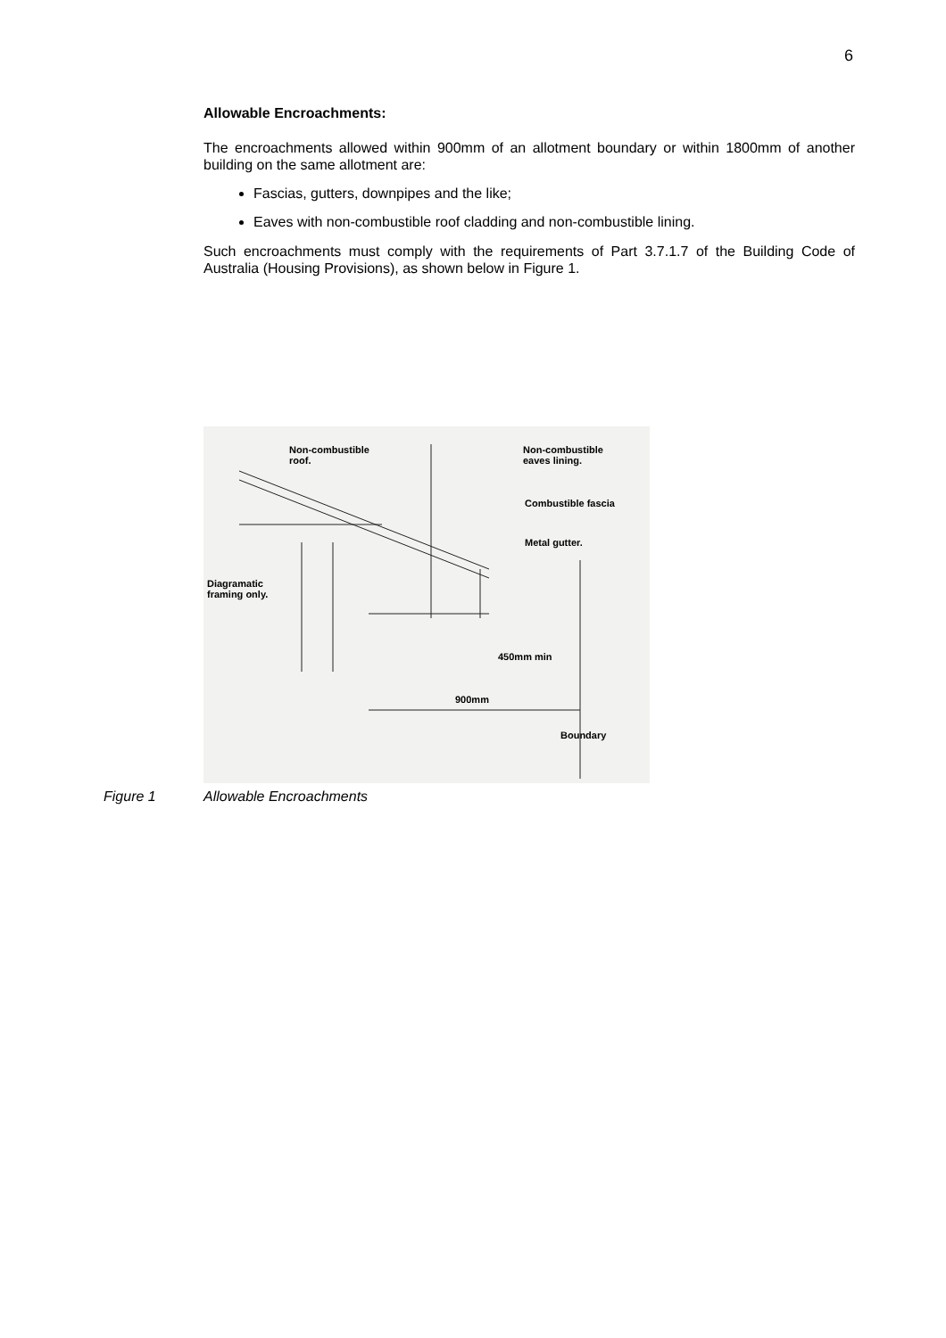6
Allowable Encroachments:
The encroachments allowed within 900mm of an allotment boundary or within 1800mm of another building on the same allotment are:
Fascias, gutters, downpipes and the like;
Eaves with non-combustible roof cladding and non-combustible lining.
Such encroachments must comply with the requirements of Part 3.7.1.7 of the Building Code of Australia (Housing Provisions), as shown below in Figure 1.
Non-combustible
roof.
Non-combustible
eaves lining.
Combustible fascia
Metal gutter.
Diagramatic
framing only.
450mm min
900mm
Boundary
Figure 1 Allowable Encroachments